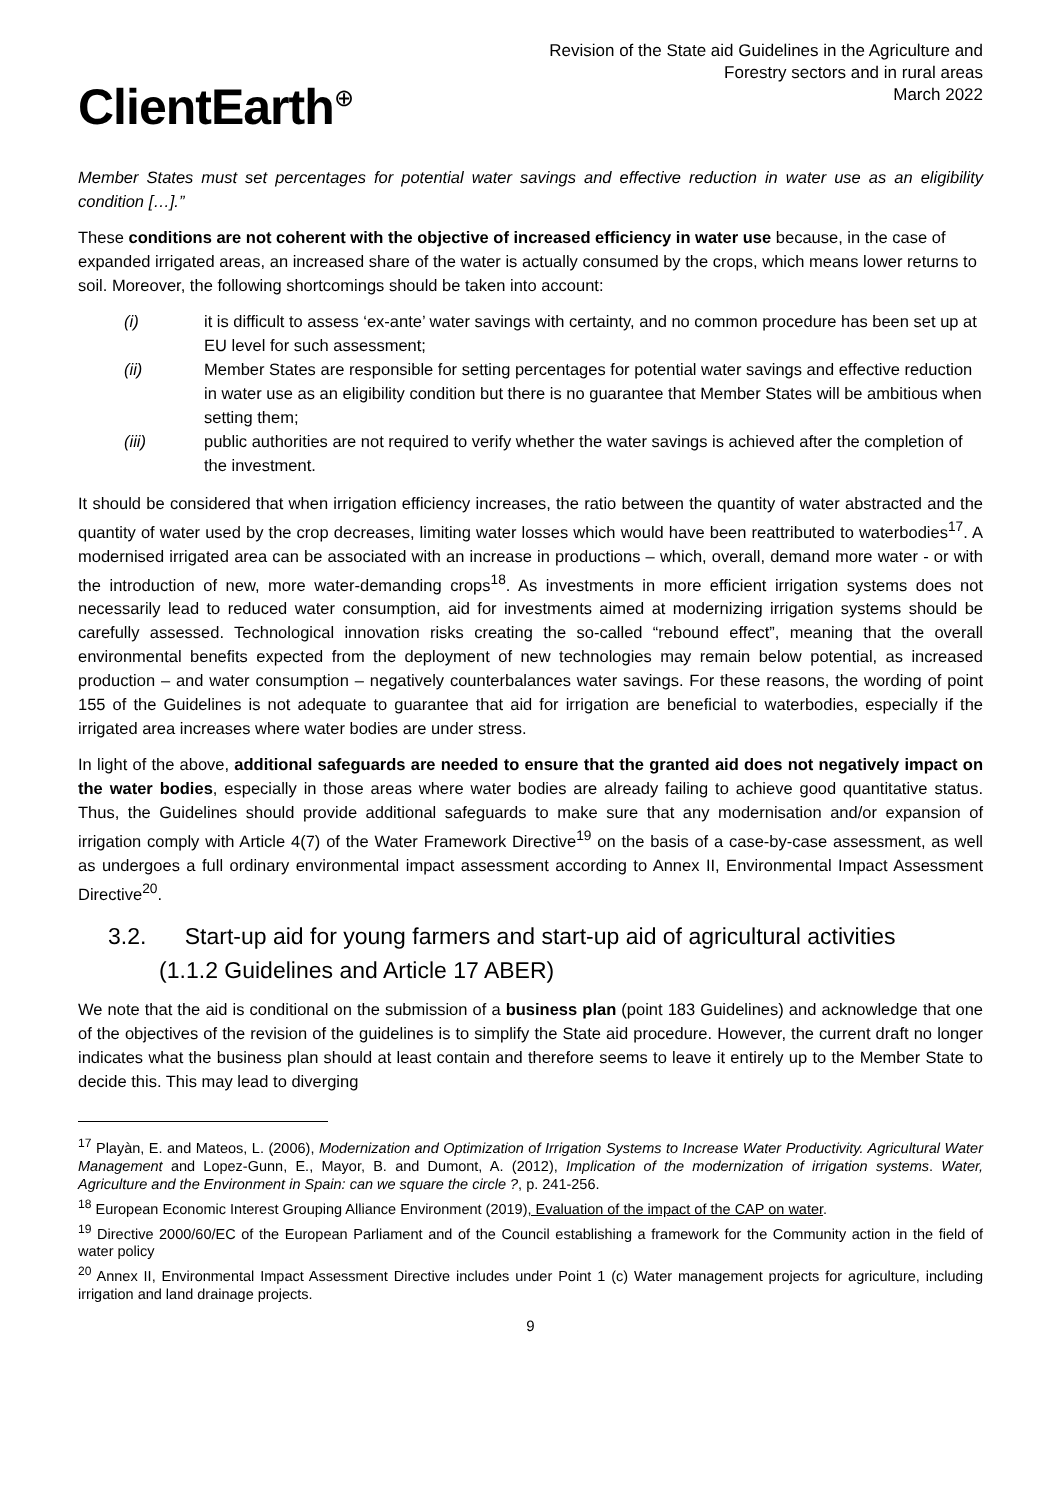ClientEarth<sup>⊕</sup>
Revision of the State aid Guidelines in the Agriculture and
Forestry sectors and in rural areas
March 2022
Member States must set percentages for potential water savings and effective reduction in water use as an eligibility condition […].”
These conditions are not coherent with the objective of increased efficiency in water use because, in the case of expanded irrigated areas, an increased share of the water is actually consumed by the crops, which means lower returns to soil. Moreover, the following shortcomings should be taken into account:
(i) it is difficult to assess ‘ex-ante’ water savings with certainty, and no common procedure has been set up at EU level for such assessment;
(ii) Member States are responsible for setting percentages for potential water savings and effective reduction in water use as an eligibility condition but there is no guarantee that Member States will be ambitious when setting them;
(iii) public authorities are not required to verify whether the water savings is achieved after the completion of the investment.
It should be considered that when irrigation efficiency increases, the ratio between the quantity of water abstracted and the quantity of water used by the crop decreases, limiting water losses which would have been reattributed to waterbodies<sup>17</sup>. A modernised irrigated area can be associated with an increase in productions – which, overall, demand more water - or with the introduction of new, more water-demanding crops<sup>18</sup>. As investments in more efficient irrigation systems does not necessarily lead to reduced water consumption, aid for investments aimed at modernizing irrigation systems should be carefully assessed. Technological innovation risks creating the so-called “rebound effect”, meaning that the overall environmental benefits expected from the deployment of new technologies may remain below potential, as increased production – and water consumption – negatively counterbalances water savings. For these reasons, the wording of point 155 of the Guidelines is not adequate to guarantee that aid for irrigation are beneficial to waterbodies, especially if the irrigated area increases where water bodies are under stress.
In light of the above, additional safeguards are needed to ensure that the granted aid does not negatively impact on the water bodies, especially in those areas where water bodies are already failing to achieve good quantitative status. Thus, the Guidelines should provide additional safeguards to make sure that any modernisation and/or expansion of irrigation comply with Article 4(7) of the Water Framework Directive<sup>19</sup> on the basis of a case-by-case assessment, as well as undergoes a full ordinary environmental impact assessment according to Annex II, Environmental Impact Assessment Directive<sup>20</sup>.
3.2. Start-up aid for young farmers and start-up aid of agricultural activities
(1.1.2 Guidelines and Article 17 ABER)
We note that the aid is conditional on the submission of a business plan (point 183 Guidelines) and acknowledge that one of the objectives of the revision of the guidelines is to simplify the State aid procedure. However, the current draft no longer indicates what the business plan should at least contain and therefore seems to leave it entirely up to the Member State to decide this. This may lead to diverging
<sup>17</sup> Playàn, E. and Mateos, L. (2006), Modernization and Optimization of Irrigation Systems to Increase Water Productivity. Agricultural Water Management and Lopez-Gunn, E., Mayor, B. and Dumont, A. (2012), Implication of the modernization of irrigation systems. Water, Agriculture and the Environment in Spain: can we square the circle ?, p. 241-256.
<sup>18</sup> European Economic Interest Grouping Alliance Environment (2019), Evaluation of the impact of the CAP on water.
<sup>19</sup> Directive 2000/60/EC of the European Parliament and of the Council establishing a framework for the Community action in the field of water policy
<sup>20</sup> Annex II, Environmental Impact Assessment Directive includes under Point 1 (c) Water management projects for agriculture, including irrigation and land drainage projects.
9